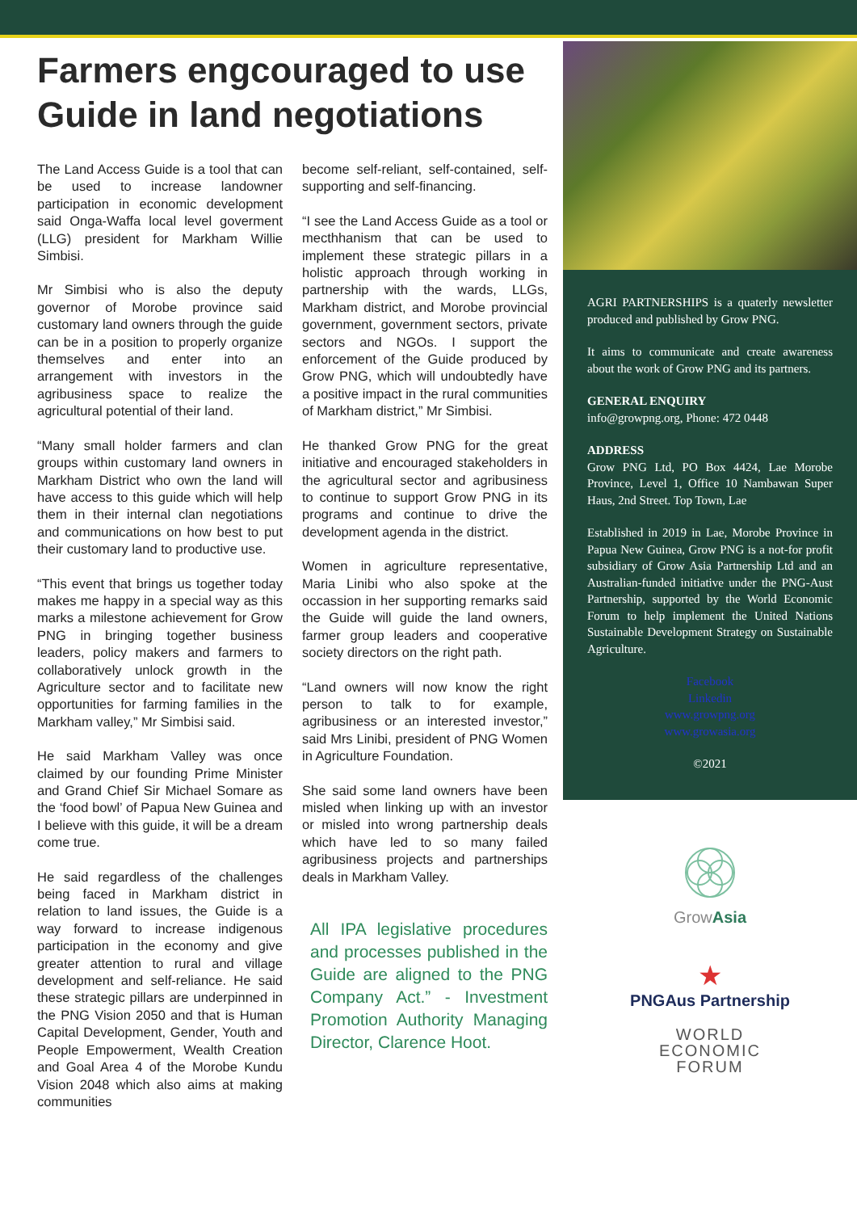Farmers engcouraged to use Guide in land negotiations
The Land Access Guide is a tool that can be used to increase landowner participation in economic development said Onga-Waffa local level goverment (LLG) president for Markham Willie Simbisi.
Mr Simbisi who is also the deputy governor of Morobe province said customary land owners through the guide can be in a position to properly organize themselves and enter into an arrangement with investors in the agribusiness space to realize the agricultural potential of their land.
“Many small holder farmers and clan groups within customary land owners in Markham District who own the land will have access to this guide which will help them in their internal clan negotiations and communications on how best to put their customary land to productive use.
“This event that brings us together today makes me happy in a special way as this marks a milestone achievement for Grow PNG in bringing together business leaders, policy makers and farmers to collaboratively unlock growth in the Agriculture sector and to facilitate new opportunities for farming families in the Markham valley,” Mr Simbisi said.
He said Markham Valley was once claimed by our founding Prime Minister and Grand Chief Sir Michael Somare as the ‘food bowl’ of Papua New Guinea and I believe with this guide, it will be a dream come true.
He said regardless of the challenges being faced in Markham district in relation to land issues, the Guide is a way forward to increase indigenous participation in the economy and give greater attention to rural and village development and self-reliance. He said these strategic pillars are underpinned in the PNG Vision 2050 and that is Human Capital Development, Gender, Youth and People Empowerment, Wealth Creation and Goal Area 4 of the Morobe Kundu Vision 2048 which also aims at making communities
become self-reliant, self-contained, self-supporting and self-financing.
“I see the Land Access Guide as a tool or mecthhanism that can be used to implement these strategic pillars in a holistic approach through working in partnership with the wards, LLGs, Markham district, and Morobe provincial government, government sectors, private sectors and NGOs. I support the enforcement of the Guide produced by Grow PNG, which will undoubtedly have a positive impact in the rural communities of Markham district,” Mr Simbisi.
He thanked Grow PNG for the great initiative and encouraged stakeholders in the agricultural sector and agribusiness to continue to support Grow PNG in its programs and continue to drive the development agenda in the district.
Women in agriculture representative, Maria Linibi who also spoke at the occassion in her supporting remarks said the Guide will guide the land owners, farmer group leaders and cooperative society directors on the right path.
“Land owners will now know the right person to talk to for example, agribusiness or an interested investor,” said Mrs Linibi, president of PNG Women in Agriculture Foundation.
She said some land owners have been misled when linking up with an investor or misled into wrong partnership deals which have led to so many failed agribusiness projects and partnerships deals in Markham Valley.
All IPA legislative procedures and processes published in the Guide are aligned to the PNG Company Act.” - Investment Promotion Authority Managing Director, Clarence Hoot.
AGRI PARTNERSHIPS is a quaterly newsletter produced and published by Grow PNG.
It aims to communicate and create awareness about the work of Grow PNG and its partners.
GENERAL ENQUIRY
info@growpng.org, Phone: 472 0448
ADDRESS
Grow PNG Ltd, PO Box 4424, Lae Morobe Province, Level 1, Office 10 Nambawan Super Haus, 2nd Street. Top Town, Lae
Established in 2019 in Lae, Morobe Province in Papua New Guinea, Grow PNG is a not-for profit subsidiary of Grow Asia Partnership Ltd and an Australian-funded initiative under the PNG-Aust Partnership, supported by the World Economic Forum to help implement the United Nations Sustainable Development Strategy on Sustainable Agriculture.
Facebook
Linkedin
www.growpng.org
www.growasia.org
©2021
GrowAsia
★
PNGAus Partnership
WORLD
ECONOMIC
FORUM